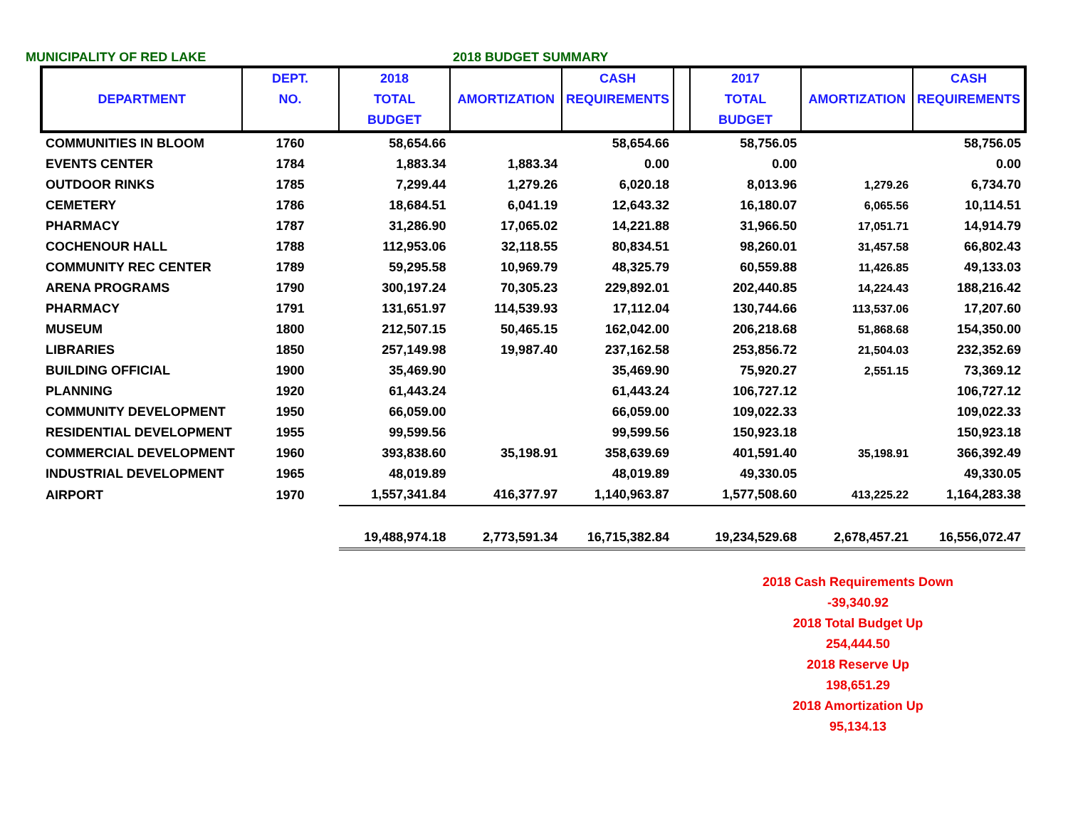MUNICIPALITY OF RED LAKE 2018 BUDGET SUMMARY
| | DEPT. | 2018 | | CASH | | 2017 | | CASH |
| --- | --- | --- | --- | --- | --- | --- | --- | --- |
| DEPARTMENT | NO. | TOTAL | AMORTIZATION | REQUIREMENTS | | TOTAL | AMORTIZATION | REQUIREMENTS |
| | | BUDGET | | | | BUDGET | | |
| COMMUNITIES IN BLOOM | 1760 | 58,654.66 | | 58,654.66 | | 58,756.05 | | 58,756.05 |
| EVENTS CENTER | 1784 | 1,883.34 | 1,883.34 | 0.00 | | 0.00 | | 0.00 |
| OUTDOOR RINKS | 1785 | 7,299.44 | 1,279.26 | 6,020.18 | | 8,013.96 | 1,279.26 | 6,734.70 |
| CEMETERY | 1786 | 18,684.51 | 6,041.19 | 12,643.32 | | 16,180.07 | 6,065.56 | 10,114.51 |
| PHARMACY | 1787 | 31,286.90 | 17,065.02 | 14,221.88 | | 31,966.50 | 17,051.71 | 14,914.79 |
| COCHENOUR HALL | 1788 | 112,953.06 | 32,118.55 | 80,834.51 | | 98,260.01 | 31,457.58 | 66,802.43 |
| COMMUNITY REC CENTER | 1789 | 59,295.58 | 10,969.79 | 48,325.79 | | 60,559.88 | 11,426.85 | 49,133.03 |
| ARENA PROGRAMS | 1790 | 300,197.24 | 70,305.23 | 229,892.01 | | 202,440.85 | 14,224.43 | 188,216.42 |
| PHARMACY | 1791 | 131,651.97 | 114,539.93 | 17,112.04 | | 130,744.66 | 113,537.06 | 17,207.60 |
| MUSEUM | 1800 | 212,507.15 | 50,465.15 | 162,042.00 | | 206,218.68 | 51,868.68 | 154,350.00 |
| LIBRARIES | 1850 | 257,149.98 | 19,987.40 | 237,162.58 | | 253,856.72 | 21,504.03 | 232,352.69 |
| BUILDING OFFICIAL | 1900 | 35,469.90 | | 35,469.90 | | 75,920.27 | 2,551.15 | 73,369.12 |
| PLANNING | 1920 | 61,443.24 | | 61,443.24 | | 106,727.12 | | 106,727.12 |
| COMMUNITY DEVELOPMENT | 1950 | 66,059.00 | | 66,059.00 | | 109,022.33 | | 109,022.33 |
| RESIDENTIAL DEVELOPMENT | 1955 | 99,599.56 | | 99,599.56 | | 150,923.18 | | 150,923.18 |
| COMMERCIAL DEVELOPMENT | 1960 | 393,838.60 | 35,198.91 | 358,639.69 | | 401,591.40 | 35,198.91 | 366,392.49 |
| INDUSTRIAL DEVELOPMENT | 1965 | 48,019.89 | | 48,019.89 | | 49,330.05 | | 49,330.05 |
| AIRPORT | 1970 | 1,557,341.84 | 416,377.97 | 1,140,963.87 | | 1,577,508.60 | 413,225.22 | 1,164,283.38 |
| | | 19,488,974.18 | 2,773,591.34 | 16,715,382.84 | | 19,234,529.68 | 2,678,457.21 | 16,556,072.47 |
2018 Cash Requirements Down
-39,340.92
2018 Total Budget Up
254,444.50
2018 Reserve Up
198,651.29
2018 Amortization Up
95,134.13